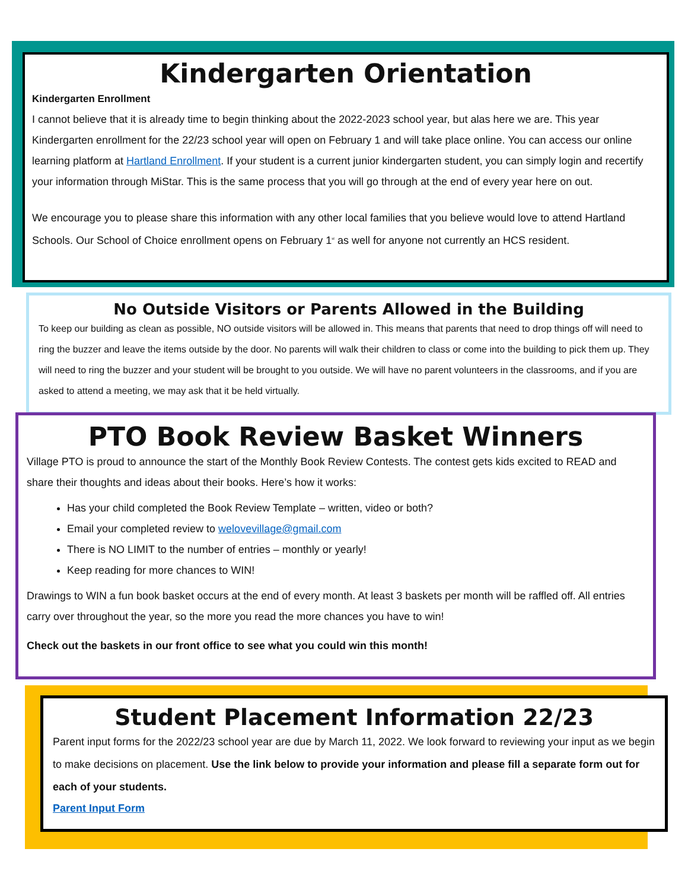Kindergarten Orientation
Kindergarten Enrollment
I cannot believe that it is already time to begin thinking about the 2022-2023 school year, but alas here we are. This year Kindergarten enrollment for the 22/23 school year will open on February 1 and will take place online. You can access our online learning platform at Hartland Enrollment. If your student is a current junior kindergarten student, you can simply login and recertify your information through MiStar. This is the same process that you will go through at the end of every year here on out.
We encourage you to please share this information with any other local families that you believe would love to attend Hartland Schools. Our School of Choice enrollment opens on February 1<sup>st</sup> as well for anyone not currently an HCS resident.
No Outside Visitors or Parents Allowed in the Building
To keep our building as clean as possible, NO outside visitors will be allowed in. This means that parents that need to drop things off will need to ring the buzzer and leave the items outside by the door. No parents will walk their children to class or come into the building to pick them up. They will need to ring the buzzer and your student will be brought to you outside. We will have no parent volunteers in the classrooms, and if you are asked to attend a meeting, we may ask that it be held virtually.
PTO Book Review Basket Winners
Village PTO is proud to announce the start of the Monthly Book Review Contests. The contest gets kids excited to READ and share their thoughts and ideas about their books. Here’s how it works:
Has your child completed the Book Review Template – written, video or both?
Email your completed review to welovevillage@gmail.com
There is NO LIMIT to the number of entries – monthly or yearly!
Keep reading for more chances to WIN!
Drawings to WIN a fun book basket occurs at the end of every month. At least 3 baskets per month will be raffled off. All entries carry over throughout the year, so the more you read the more chances you have to win!
Check out the baskets in our front office to see what you could win this month!
Student Placement Information 22/23
Parent input forms for the 2022/23 school year are due by March 11, 2022. We look forward to reviewing your input as we begin to make decisions on placement. Use the link below to provide your information and please fill a separate form out for each of your students.
Parent Input Form